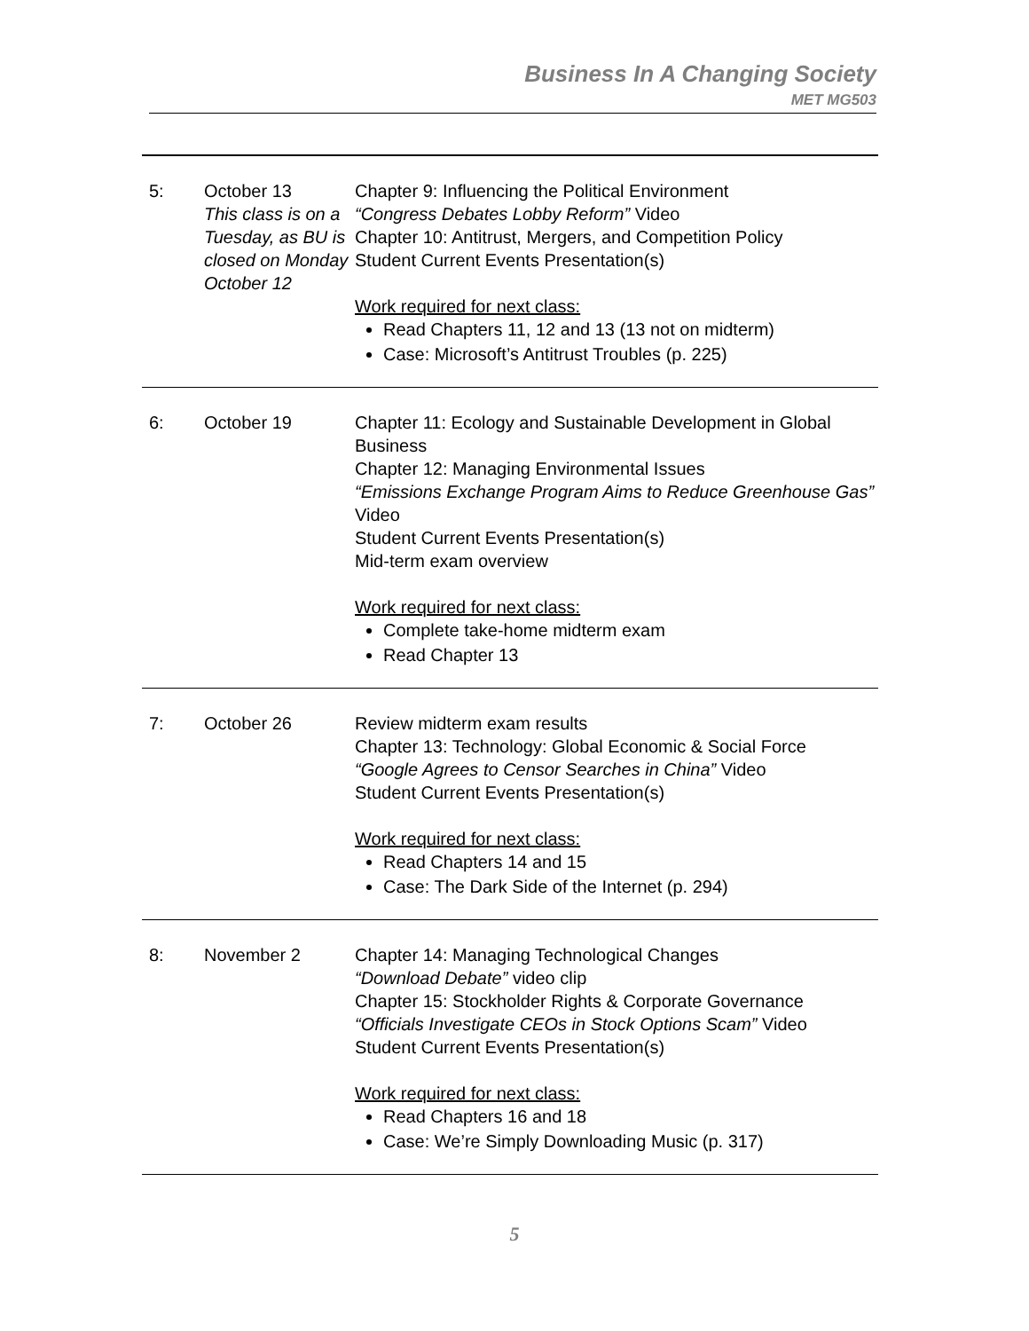Business In A Changing Society
MET MG503
| 5: | October 13 This class is on a Tuesday, as BU is closed on Monday October 12 | Chapter 9: Influencing the Political Environment “Congress Debates Lobby Reform” Video Chapter 10: Antitrust, Mergers, and Competition Policy Student Current Events Presentation(s) Work required for next class: Read Chapters 11, 12 and 13 (13 not on midterm) Case: Microsoft’s Antitrust Troubles (p. 225) |
| 6: | October 19 | Chapter 11: Ecology and Sustainable Development in Global Business Chapter 12: Managing Environmental Issues “Emissions Exchange Program Aims to Reduce Greenhouse Gas” Video Student Current Events Presentation(s) Mid-term exam overview Work required for next class: Complete take-home midterm exam Read Chapter 13 |
| 7: | October 26 | Review midterm exam results Chapter 13: Technology: Global Economic & Social Force “Google Agrees to Censor Searches in China” Video Student Current Events Presentation(s) Work required for next class: Read Chapters 14 and 15 Case: The Dark Side of the Internet (p. 294) |
| 8: | November 2 | Chapter 14: Managing Technological Changes “Download Debate” video clip Chapter 15: Stockholder Rights & Corporate Governance “Officials Investigate CEOs in Stock Options Scam” Video Student Current Events Presentation(s) Work required for next class: Read Chapters 16 and 18 Case: We’re Simply Downloading Music (p. 317) |
5